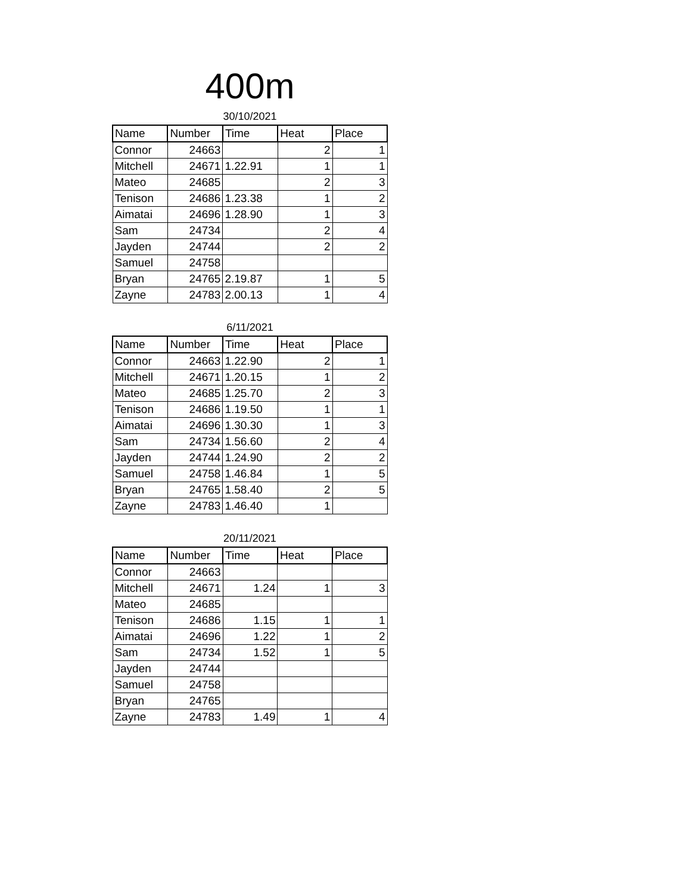400m
30/10/2021
| Name | Number | Time | Heat | Place |
| --- | --- | --- | --- | --- |
| Connor | 24663 | | 2 | 1 |
| Mitchell | 24671 | 1.22.91 | 1 | 1 |
| Mateo | 24685 | | 2 | 3 |
| Tenison | 24686 | 1.23.38 | 1 | 2 |
| Aimatai | 24696 | 1.28.90 | 1 | 3 |
| Sam | 24734 | | 2 | 4 |
| Jayden | 24744 | | 2 | 2 |
| Samuel | 24758 | | | |
| Bryan | 24765 | 2.19.87 | 1 | 5 |
| Zayne | 24783 | 2.00.13 | 1 | 4 |
6/11/2021
| Name | Number | Time | Heat | Place |
| --- | --- | --- | --- | --- |
| Connor | 24663 | 1.22.90 | 2 | 1 |
| Mitchell | 24671 | 1.20.15 | 1 | 2 |
| Mateo | 24685 | 1.25.70 | 2 | 3 |
| Tenison | 24686 | 1.19.50 | 1 | 1 |
| Aimatai | 24696 | 1.30.30 | 1 | 3 |
| Sam | 24734 | 1.56.60 | 2 | 4 |
| Jayden | 24744 | 1.24.90 | 2 | 2 |
| Samuel | 24758 | 1.46.84 | 1 | 5 |
| Bryan | 24765 | 1.58.40 | 2 | 5 |
| Zayne | 24783 | 1.46.40 | 1 | |
20/11/2021
| Name | Number | Time | Heat | Place |
| --- | --- | --- | --- | --- |
| Connor | 24663 | | | |
| Mitchell | 24671 | 1.24 | 1 | 3 |
| Mateo | 24685 | | | |
| Tenison | 24686 | 1.15 | 1 | 1 |
| Aimatai | 24696 | 1.22 | 1 | 2 |
| Sam | 24734 | 1.52 | 1 | 5 |
| Jayden | 24744 | | | |
| Samuel | 24758 | | | |
| Bryan | 24765 | | | |
| Zayne | 24783 | 1.49 | 1 | 4 |